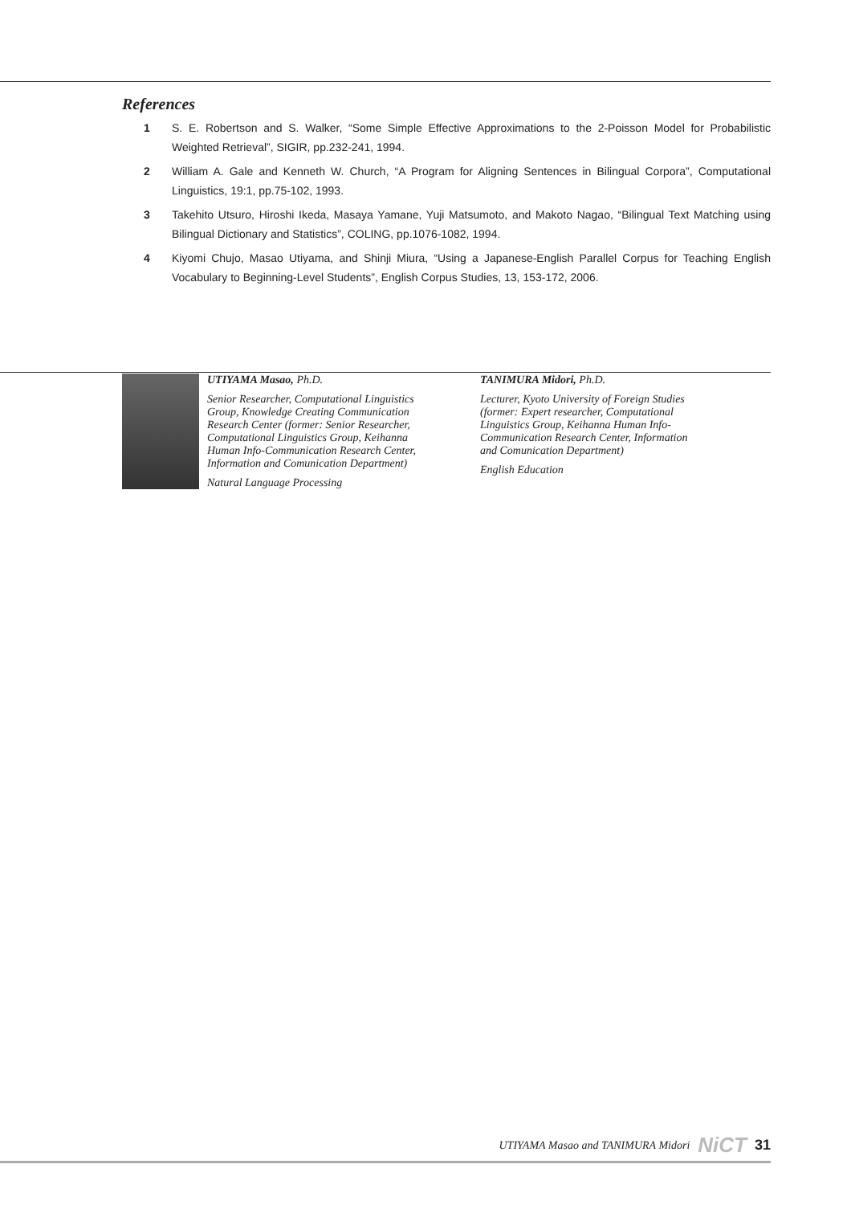References
1 S. E. Robertson and S. Walker, “Some Simple Effective Approximations to the 2-Poisson Model for Probabilistic Weighted Retrieval”, SIGIR, pp.232-241, 1994.
2 William A. Gale and Kenneth W. Church, “A Program for Aligning Sentences in Bilingual Corpora”, Computational Linguistics, 19:1, pp.75-102, 1993.
3 Takehito Utsuro, Hiroshi Ikeda, Masaya Yamane, Yuji Matsumoto, and Makoto Nagao, “Bilingual Text Matching using Bilingual Dictionary and Statistics”, COLING, pp.1076-1082, 1994.
4 Kiyomi Chujo, Masao Utiyama, and Shinji Miura, “Using a Japanese-English Parallel Corpus for Teaching English Vocabulary to Beginning-Level Students”, English Corpus Studies, 13, 153-172, 2006.
UTIYAMA Masao, Ph.D.
Senior Researcher, Computational Linguistics Group, Knowledge Creating Communication Research Center (former: Senior Researcher, Computational Linguistics Group, Keihanna Human Info-Communication Research Center, Information and Comunication Department)
Natural Language Processing
TANIMURA Midori, Ph.D.
Lecturer, Kyoto University of Foreign Studies (former: Expert researcher, Computational Linguistics Group, Keihanna Human Info-Communication Research Center, Information and Comunication Department)
English Education
UTIYAMA Masao and TANIMURA Midori NiCT 31